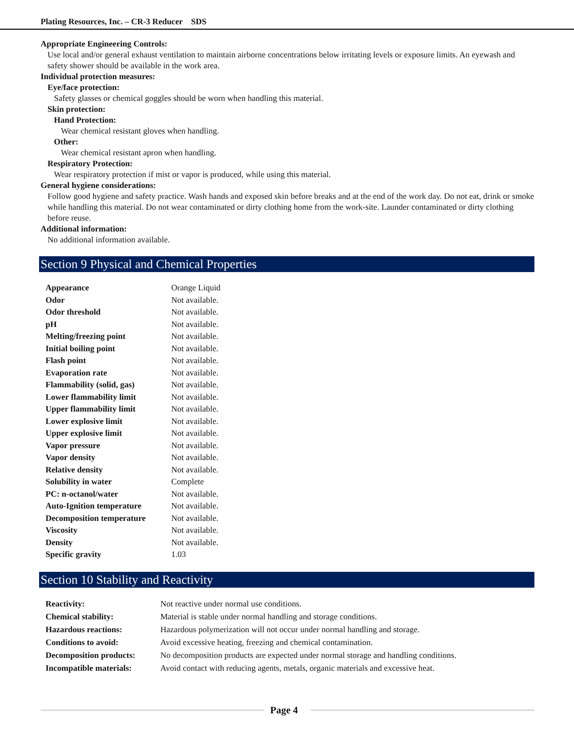Plating Resources, Inc. – CR-3 Reducer SDS
Appropriate Engineering Controls:
Use local and/or general exhaust ventilation to maintain airborne concentrations below irritating levels or exposure limits. An eyewash and safety shower should be available in the work area.
Individual protection measures:
Eye/face protection:
Safety glasses or chemical goggles should be worn when handling this material.
Skin protection:
Hand Protection:
Wear chemical resistant gloves when handling.
Other:
Wear chemical resistant apron when handling.
Respiratory Protection:
Wear respiratory protection if mist or vapor is produced, while using this material.
General hygiene considerations:
Follow good hygiene and safety practice. Wash hands and exposed skin before breaks and at the end of the work day. Do not eat, drink or smoke while handling this material. Do not wear contaminated or dirty clothing home from the work-site. Launder contaminated or dirty clothing before reuse.
Additional information:
No additional information available.
Section 9 Physical and Chemical Properties
| Appearance | Orange Liquid |
| Odor | Not available. |
| Odor threshold | Not available. |
| pH | Not available. |
| Melting/freezing point | Not available. |
| Initial boiling point | Not available. |
| Flash point | Not available. |
| Evaporation rate | Not available. |
| Flammability (solid, gas) | Not available. |
| Lower flammability limit | Not available. |
| Upper flammability limit | Not available. |
| Lower explosive limit | Not available. |
| Upper explosive limit | Not available. |
| Vapor pressure | Not available. |
| Vapor density | Not available. |
| Relative density | Not available. |
| Solubility in water | Complete |
| PC: n-octanol/water | Not available. |
| Auto-Ignition temperature | Not available. |
| Decomposition temperature | Not available. |
| Viscosity | Not available. |
| Density | Not available. |
| Specific gravity | 1.03 |
Section 10 Stability and Reactivity
| Reactivity: | Not reactive under normal use conditions. |
| Chemical stability: | Material is stable under normal handling and storage conditions. |
| Hazardous reactions: | Hazardous polymerization will not occur under normal handling and storage. |
| Conditions to avoid: | Avoid excessive heating, freezing and chemical contamination. |
| Decomposition products: | No decomposition products are expected under normal storage and handling conditions. |
| Incompatible materials: | Avoid contact with reducing agents, metals, organic materials and excessive heat. |
Page 4